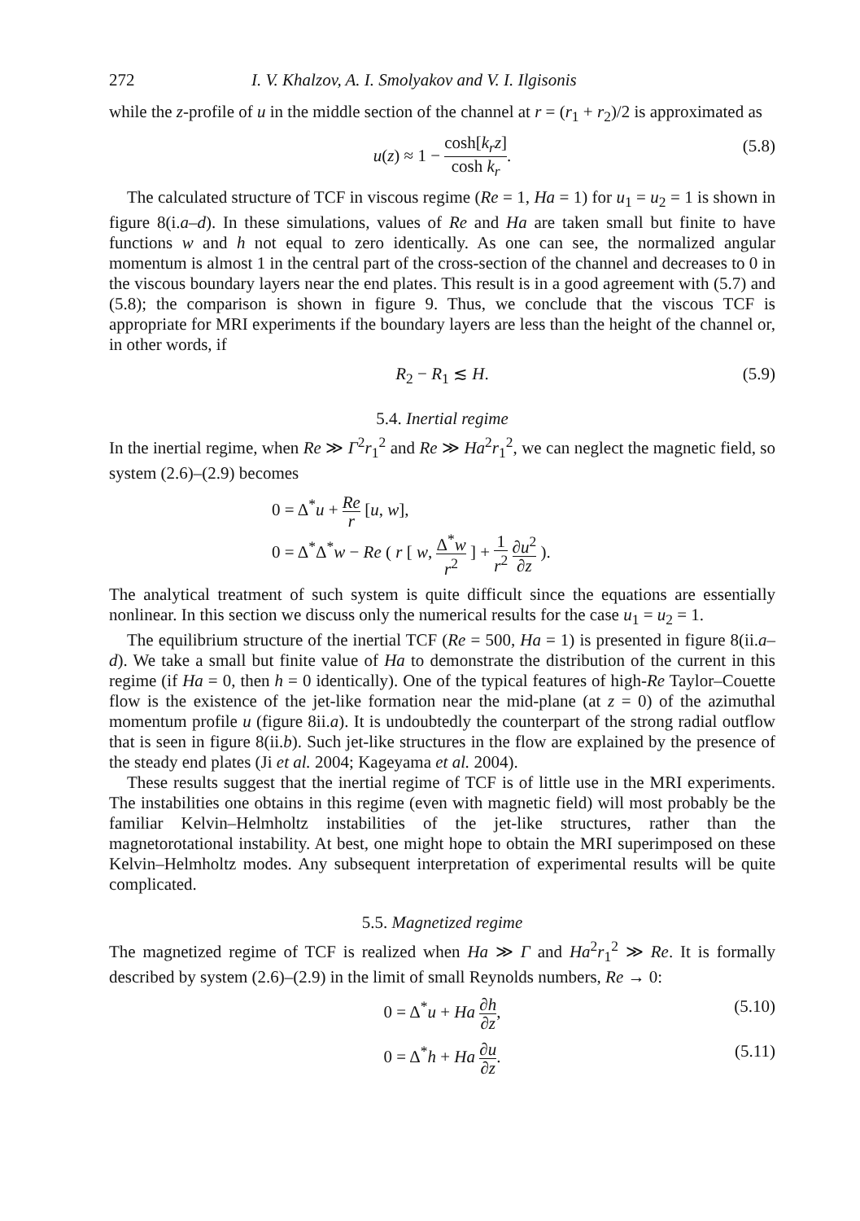272 I. V. Khalzov, A. I. Smolyakov and V. I. Ilgisonis
while the z-profile of u in the middle section of the channel at r = (r<sub>1</sub> + r<sub>2</sub>)/2 is approximated as
u(z) ≈ 1 − cosh[k<sub>r</sub>z] cosh k<sub>r</sub>.
(5.8)
The calculated structure of TCF in viscous regime (Re = 1, Ha = 1) for u<sub>1</sub> = u<sub>2</sub> = 1 is shown in figure 8(i.a–d). In these simulations, values of Re and Ha are taken small but finite to have functions w and h not equal to zero identically. As one can see, the normalized angular momentum is almost 1 in the central part of the cross-section of the channel and decreases to 0 in the viscous boundary layers near the end plates. This result is in a good agreement with (5.7) and (5.8); the comparison is shown in figure 9. Thus, we conclude that the viscous TCF is appropriate for MRI experiments if the boundary layers are less than the height of the channel or, in other words, if
R<sub>2</sub> − R<sub>1</sub> ≲ H. (5.9)
5.4. Inertial regime
In the inertial regime, when Re ≫ Γ<sup>2</sup>r<sub>1</sub><sup>2</sup> and Re ≫ Ha<sup>2</sup>r<sub>1</sub><sup>2</sup>, we can neglect the magnetic field, so system (2.6)–(2.9) becomes
0 = Δ<sup>*</sup>u + Re r [u, w],
0 = Δ<sup>*</sup>Δ<sup>*</sup>w − Re ( r [ w, Δ<sup>*</sup>w r<sup>2</sup> ] + 1 r<sup>2</sup> ∂u<sup>2</sup> ∂z ).
The analytical treatment of such system is quite difficult since the equations are essentially nonlinear. In this section we discuss only the numerical results for the case u<sub>1</sub> = u<sub>2</sub> = 1.
The equilibrium structure of the inertial TCF (Re = 500, Ha = 1) is presented in figure 8(ii.a–d). We take a small but finite value of Ha to demonstrate the distribution of the current in this regime (if Ha = 0, then h = 0 identically). One of the typical features of high-Re Taylor–Couette flow is the existence of the jet-like formation near the mid-plane (at z = 0) of the azimuthal momentum profile u (figure 8ii.a). It is undoubtedly the counterpart of the strong radial outflow that is seen in figure 8(ii.b). Such jet-like structures in the flow are explained by the presence of the steady end plates (Ji et al. 2004; Kageyama et al. 2004).
These results suggest that the inertial regime of TCF is of little use in the MRI experiments. The instabilities one obtains in this regime (even with magnetic field) will most probably be the familiar Kelvin–Helmholtz instabilities of the jet-like structures, rather than the magnetorotational instability. At best, one might hope to obtain the MRI superimposed on these Kelvin–Helmholtz modes. Any subsequent interpretation of experimental results will be quite complicated.
5.5. Magnetized regime
The magnetized regime of TCF is realized when Ha ≫ Γ and Ha<sup>2</sup>r<sub>1</sub><sup>2</sup> ≫ Re. It is formally described by system (2.6)–(2.9) in the limit of small Reynolds numbers, Re → 0:
0 = Δ<sup>*</sup>u + Ha ∂h ∂z,
(5.10)
0 = Δ<sup>*</sup>h + Ha ∂u ∂z.
(5.11)